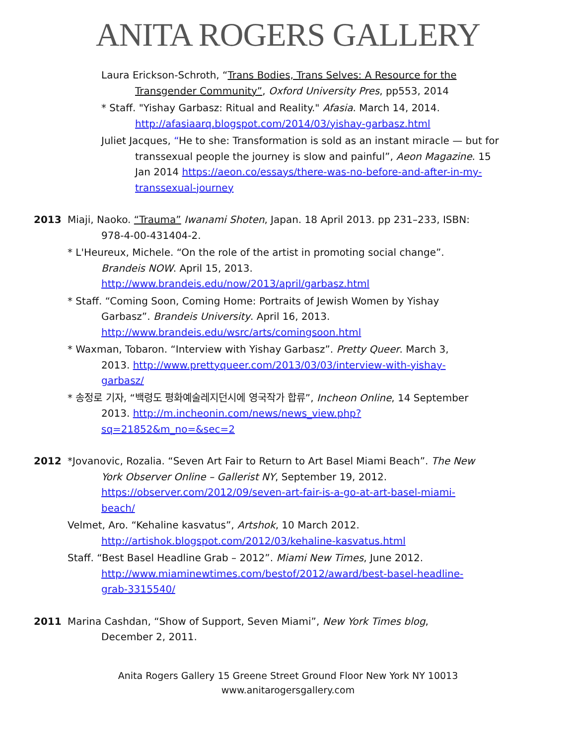ANITA ROGERS GALLERY
Laura Erickson-Schroth, “Trans Bodies, Trans Selves: A Resource for the Transgender Community”, Oxford University Pres, pp553, 2014
* Staff. "Yishay Garbasz: Ritual and Reality." Afasia. March 14, 2014. http://afasiaarq.blogspot.com/2014/03/yishay-garbasz.html
Juliet Jacques, “He to she: Transformation is sold as an instant miracle — but for transsexual people the journey is slow and painful”, Aeon Magazine. 15 Jan 2014 https://aeon.co/essays/there-was-no-before-and-after-in-my-transsexual-journey
2013 Miaji, Naoko. “Trauma” Iwanami Shoten, Japan. 18 April 2013. pp 231–233, ISBN: 978-4-00-431404-2.
* L'Heureux, Michele. “On the role of the artist in promoting social change”. Brandeis NOW. April 15, 2013. http://www.brandeis.edu/now/2013/april/garbasz.html
* Staff. “Coming Soon, Coming Home: Portraits of Jewish Women by Yishay Garbasz”. Brandeis University. April 16, 2013. http://www.brandeis.edu/wsrc/arts/comingsoon.html
* Waxman, Tobaron. “Interview with Yishay Garbasz”. Pretty Queer. March 3, 2013. http://www.prettyqueer.com/2013/03/03/interview-with-yishay-garbasz/
* 송정로 기자, “백령도 평화예술레지던시에 영국작가 합류”, Incheon Online, 14 September 2013. http://m.incheonin.com/news/news_view.php?sq=21852&m_no=&sec=2
2012 *Jovanovic, Rozalia. “Seven Art Fair to Return to Art Basel Miami Beach”. The New York Observer Online – Gallerist NY, September 19, 2012. https://observer.com/2012/09/seven-art-fair-is-a-go-at-art-basel-miami-beach/
Velmet, Aro. “Kehaline kasvatus”, Artshok, 10 March 2012. http://artishok.blogspot.com/2012/03/kehaline-kasvatus.html
Staff. “Best Basel Headline Grab – 2012”. Miami New Times, June 2012. http://www.miaminewtimes.com/bestof/2012/award/best-basel-headline-grab-3315540/
2011 Marina Cashdan, “Show of Support, Seven Miami”, New York Times blog, December 2, 2011.
Anita Rogers Gallery 15 Greene Street Ground Floor New York NY 10013
www.anitarogersgallery.com